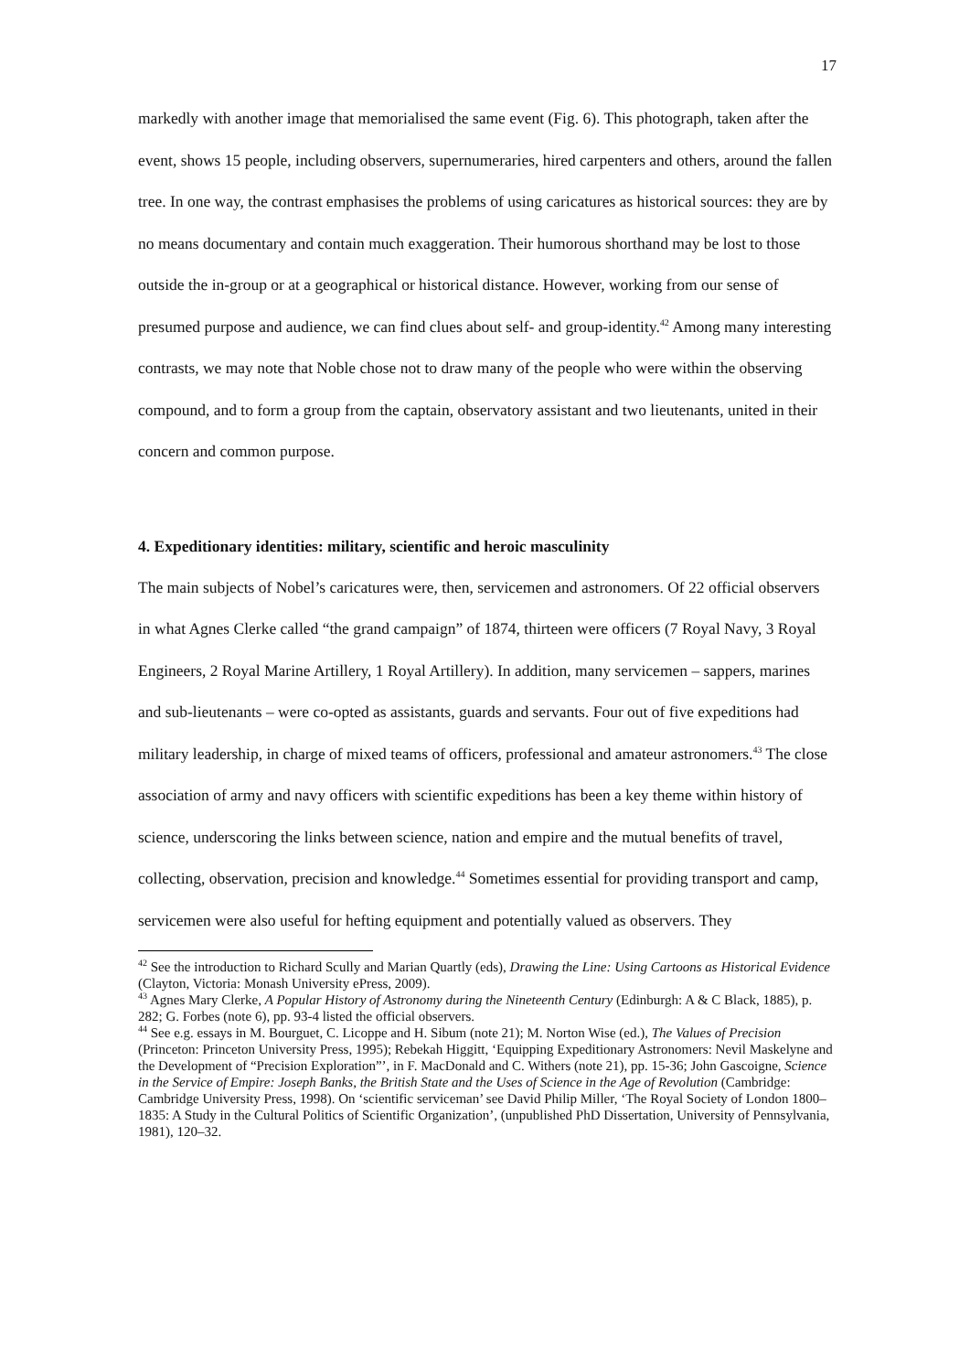17
markedly with another image that memorialised the same event (Fig. 6). This photograph, taken after the event, shows 15 people, including observers, supernumeraries, hired carpenters and others, around the fallen tree. In one way, the contrast emphasises the problems of using caricatures as historical sources: they are by no means documentary and contain much exaggeration. Their humorous shorthand may be lost to those outside the in-group or at a geographical or historical distance. However, working from our sense of presumed purpose and audience, we can find clues about self- and group-identity.<sup>42</sup> Among many interesting contrasts, we may note that Noble chose not to draw many of the people who were within the observing compound, and to form a group from the captain, observatory assistant and two lieutenants, united in their concern and common purpose.
4. Expeditionary identities: military, scientific and heroic masculinity
The main subjects of Nobel’s caricatures were, then, servicemen and astronomers. Of 22 official observers in what Agnes Clerke called “the grand campaign” of 1874, thirteen were officers (7 Royal Navy, 3 Royal Engineers, 2 Royal Marine Artillery, 1 Royal Artillery). In addition, many servicemen – sappers, marines and sub-lieutenants – were co-opted as assistants, guards and servants. Four out of five expeditions had military leadership, in charge of mixed teams of officers, professional and amateur astronomers.<sup>43</sup> The close association of army and navy officers with scientific expeditions has been a key theme within history of science, underscoring the links between science, nation and empire and the mutual benefits of travel, collecting, observation, precision and knowledge.<sup>44</sup> Sometimes essential for providing transport and camp, servicemen were also useful for hefting equipment and potentially valued as observers. They
<sup>42</sup> See the introduction to Richard Scully and Marian Quartly (eds), Drawing the Line: Using Cartoons as Historical Evidence (Clayton, Victoria: Monash University ePress, 2009).
<sup>43</sup> Agnes Mary Clerke, A Popular History of Astronomy during the Nineteenth Century (Edinburgh: A & C Black, 1885), p. 282; G. Forbes (note 6), pp. 93-4 listed the official observers.
<sup>44</sup> See e.g. essays in M. Bourguet, C. Licoppe and H. Sibum (note 21); M. Norton Wise (ed.), The Values of Precision (Princeton: Princeton University Press, 1995); Rebekah Higgitt, ‘Equipping Expeditionary Astronomers: Nevil Maskelyne and the Development of “Precision Exploration”’, in F. MacDonald and C. Withers (note 21), pp. 15-36; John Gascoigne, Science in the Service of Empire: Joseph Banks, the British State and the Uses of Science in the Age of Revolution (Cambridge: Cambridge University Press, 1998). On ‘scientific serviceman’ see David Philip Miller, ‘The Royal Society of London 1800–1835: A Study in the Cultural Politics of Scientific Organization’, (unpublished PhD Dissertation, University of Pennsylvania, 1981), 120–32.